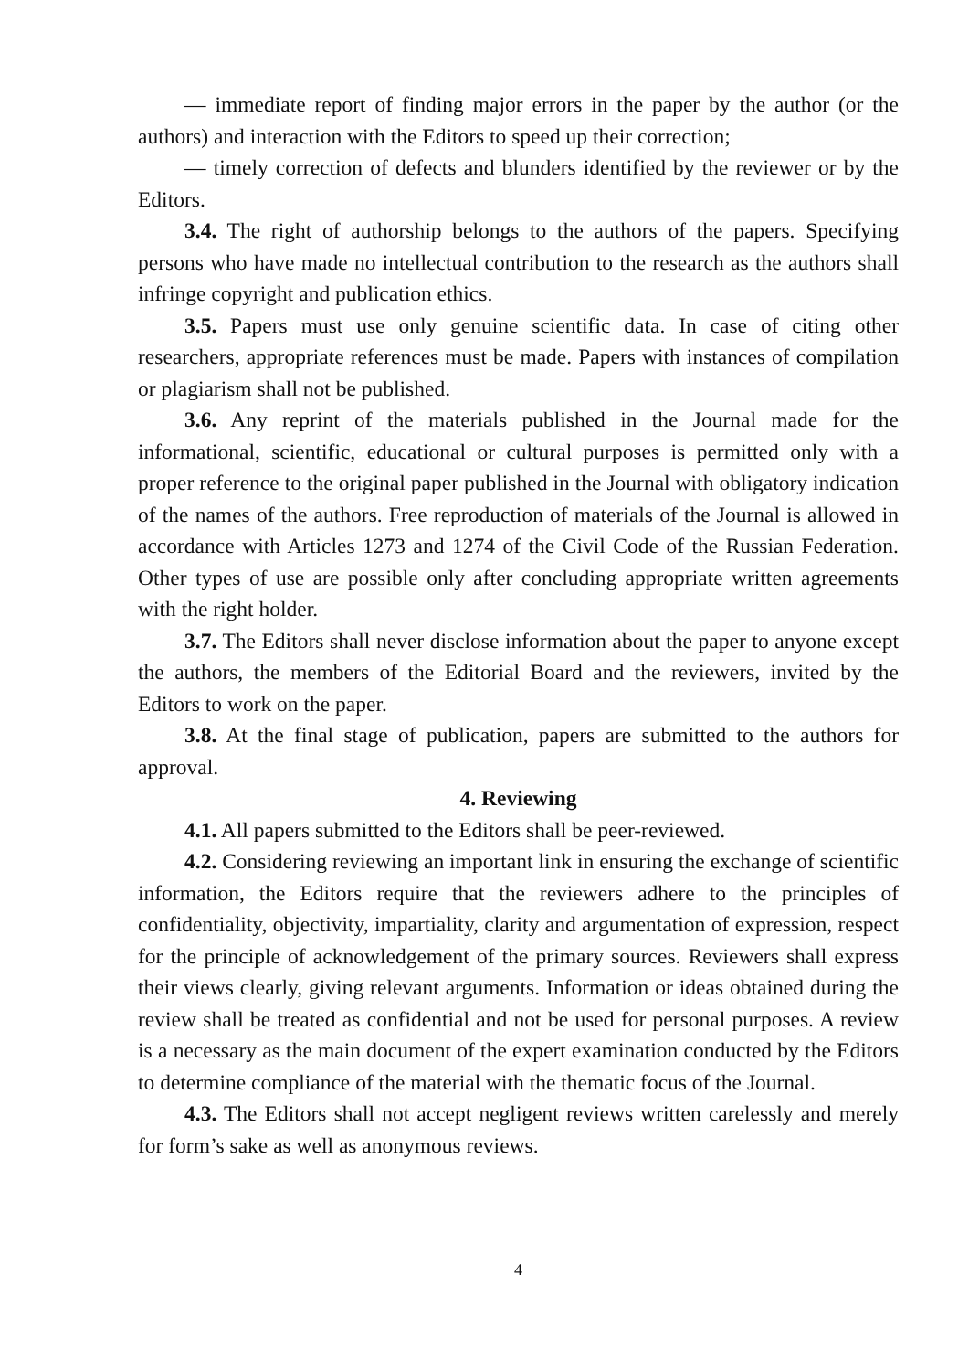— immediate report of finding major errors in the paper by the author (or the authors) and interaction with the Editors to speed up their correction;
— timely correction of defects and blunders identified by the reviewer or by the Editors.
3.4. The right of authorship belongs to the authors of the papers. Specifying persons who have made no intellectual contribution to the research as the authors shall infringe copyright and publication ethics.
3.5. Papers must use only genuine scientific data. In case of citing other researchers, appropriate references must be made. Papers with instances of compilation or plagiarism shall not be published.
3.6. Any reprint of the materials published in the Journal made for the informational, scientific, educational or cultural purposes is permitted only with a proper reference to the original paper published in the Journal with obligatory indication of the names of the authors. Free reproduction of materials of the Journal is allowed in accordance with Articles 1273 and 1274 of the Civil Code of the Russian Federation. Other types of use are possible only after concluding appropriate written agreements with the right holder.
3.7. The Editors shall never disclose information about the paper to anyone except the authors, the members of the Editorial Board and the reviewers, invited by the Editors to work on the paper.
3.8. At the final stage of publication, papers are submitted to the authors for approval.
4. Reviewing
4.1. All papers submitted to the Editors shall be peer-reviewed.
4.2. Considering reviewing an important link in ensuring the exchange of scientific information, the Editors require that the reviewers adhere to the principles of confidentiality, objectivity, impartiality, clarity and argumentation of expression, respect for the principle of acknowledgement of the primary sources. Reviewers shall express their views clearly, giving relevant arguments. Information or ideas obtained during the review shall be treated as confidential and not be used for personal purposes. A review is a necessary as the main document of the expert examination conducted by the Editors to determine compliance of the material with the thematic focus of the Journal.
4.3. The Editors shall not accept negligent reviews written carelessly and merely for form’s sake as well as anonymous reviews.
4